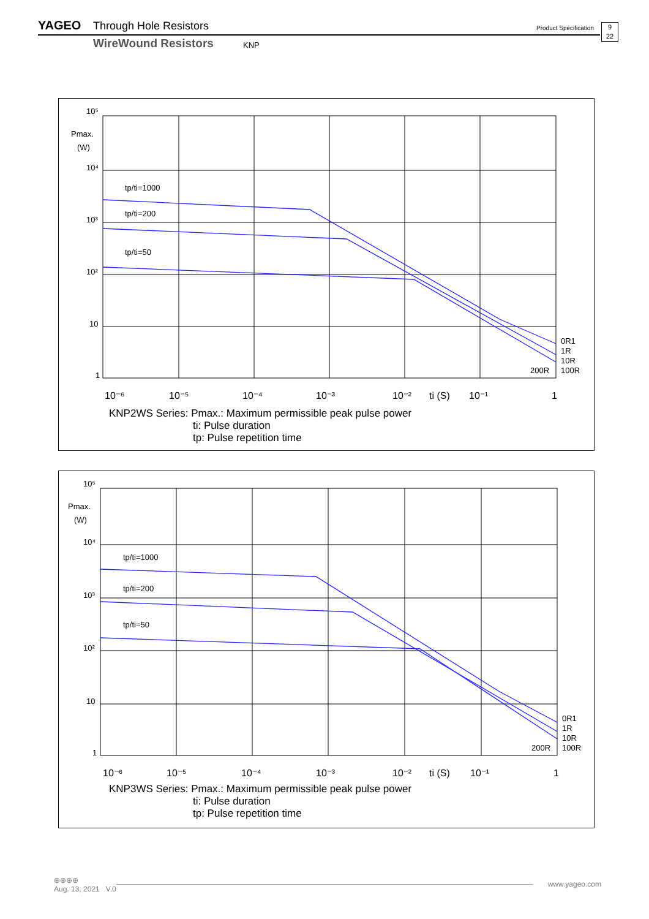YAGEO Through Hole Resistors Product Specification 9
22
WireWound Resistors KNP
10⁵
Pmax.
(W)
10⁴
10³
10²
10
1
tp/ti=1000
tp/ti=200
tp/ti=50
0R1
1R
10R
100R
200R
10⁻⁶
10⁻⁵
10⁻⁴
10⁻³
10⁻²
ti (S)
10⁻¹
1
KNP2WS Series: Pmax.: Maximum permissible peak pulse power
ti: Pulse duration
tp: Pulse repetition time
10⁵
Pmax.
(W)
10⁴
10³
10²
10
1
tp/ti=1000
tp/ti=200
tp/ti=50
0R1
1R
10R
100R
200R
10⁻⁶
10⁻⁵
10⁻⁴
10⁻³
10⁻²
ti (S)
10⁻¹
1
KNP3WS Series: Pmax.: Maximum permissible peak pulse power
ti: Pulse duration
tp: Pulse repetition time
⊕⊕⊕⊕
Aug. 13, 2021 V.0
www.yageo.com